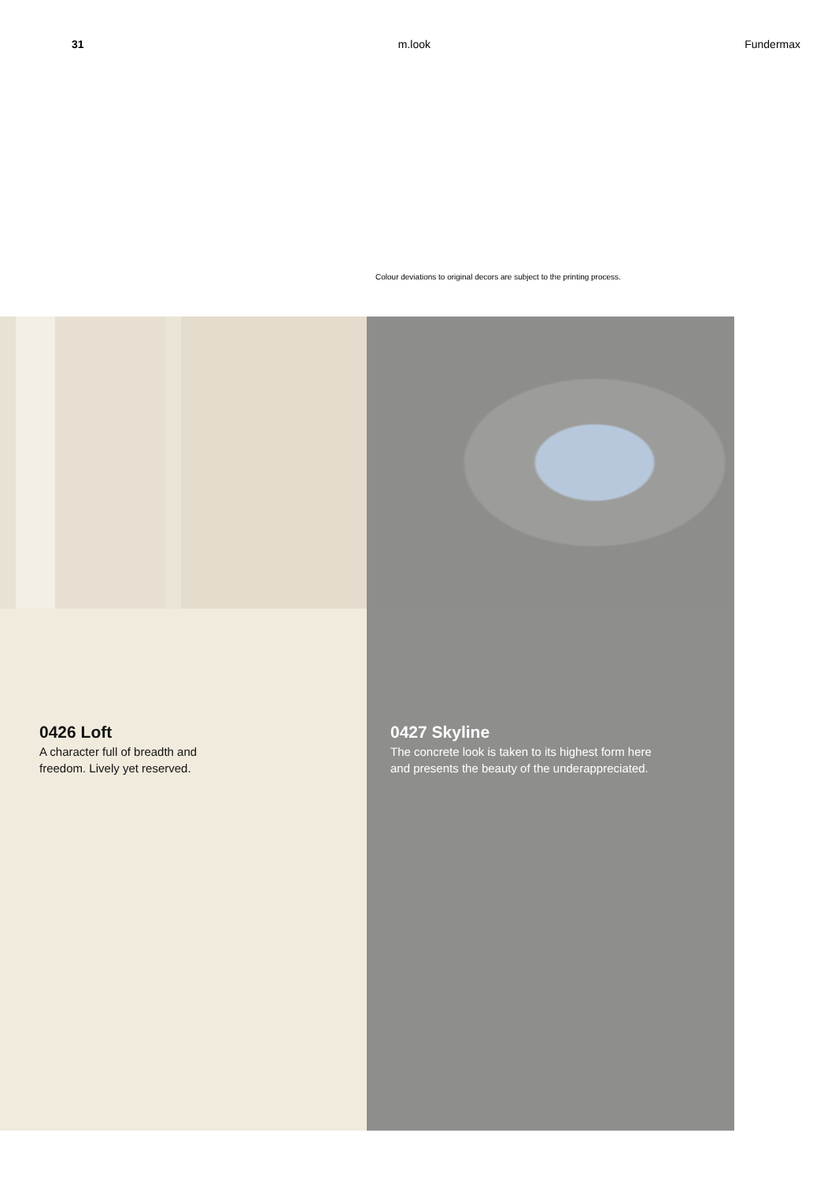31 m.look Fundermax
Colour deviations to original decors are subject to the printing process.
0426 Loft
A character full of breadth and
freedom. Lively yet reserved.
0427 Skyline
The concrete look is taken to its highest form here
and presents the beauty of the underappreciated.